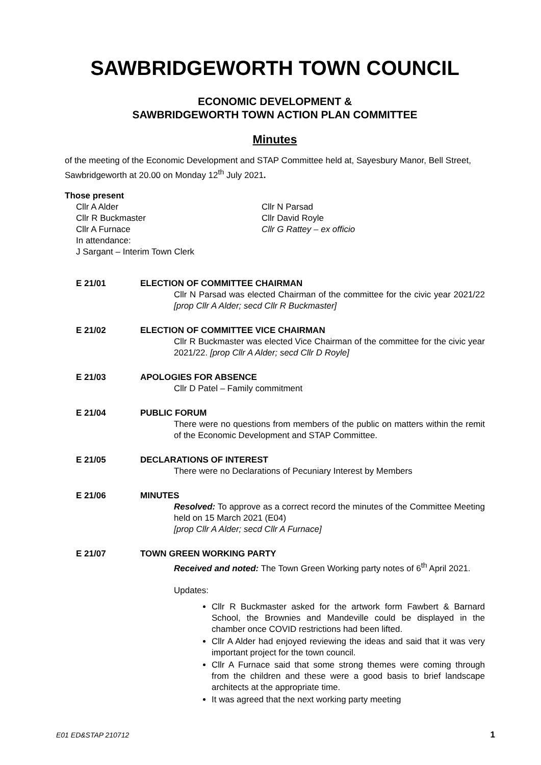SAWBRIDGEWORTH TOWN COUNCIL
ECONOMIC DEVELOPMENT &
SAWBRIDGEWORTH TOWN ACTION PLAN COMMITTEE
Minutes
of the meeting of the Economic Development and STAP Committee held at, Sayesbury Manor, Bell Street, Sawbridgeworth at 20.00 on Monday 12<sup>th</sup> July 2021.
Those present
Cllr A Alder
Cllr R Buckmaster
Cllr A Furnace
In attendance:
J Sargant – Interim Town Clerk
Cllr N Parsad
Cllr David Royle
Cllr G Rattey – ex officio
E 21/01 ELECTION OF COMMITTEE CHAIRMAN
Cllr N Parsad was elected Chairman of the committee for the civic year 2021/22 [prop Cllr A Alder; secd Cllr R Buckmaster]
E 21/02 ELECTION OF COMMITTEE VICE CHAIRMAN
Cllr R Buckmaster was elected Vice Chairman of the committee for the civic year 2021/22. [prop Cllr A Alder; secd Cllr D Royle]
E 21/03 APOLOGIES FOR ABSENCE
Cllr D Patel – Family commitment
E 21/04 PUBLIC FORUM
There were no questions from members of the public on matters within the remit of the Economic Development and STAP Committee.
E 21/05 DECLARATIONS OF INTEREST
There were no Declarations of Pecuniary Interest by Members
E 21/06 MINUTES
Resolved: To approve as a correct record the minutes of the Committee Meeting held on 15 March 2021 (E04)
[prop Cllr A Alder; secd Cllr A Furnace]
E 21/07 TOWN GREEN WORKING PARTY
Received and noted: The Town Green Working party notes of 6<sup>th</sup> April 2021.
Updates:
Cllr R Buckmaster asked for the artwork form Fawbert & Barnard School, the Brownies and Mandeville could be displayed in the chamber once COVID restrictions had been lifted.
Cllr A Alder had enjoyed reviewing the ideas and said that it was very important project for the town council.
Cllr A Furnace said that some strong themes were coming through from the children and these were a good basis to brief landscape architects at the appropriate time.
It was agreed that the next working party meeting
E01 ED&STAP 210712 1